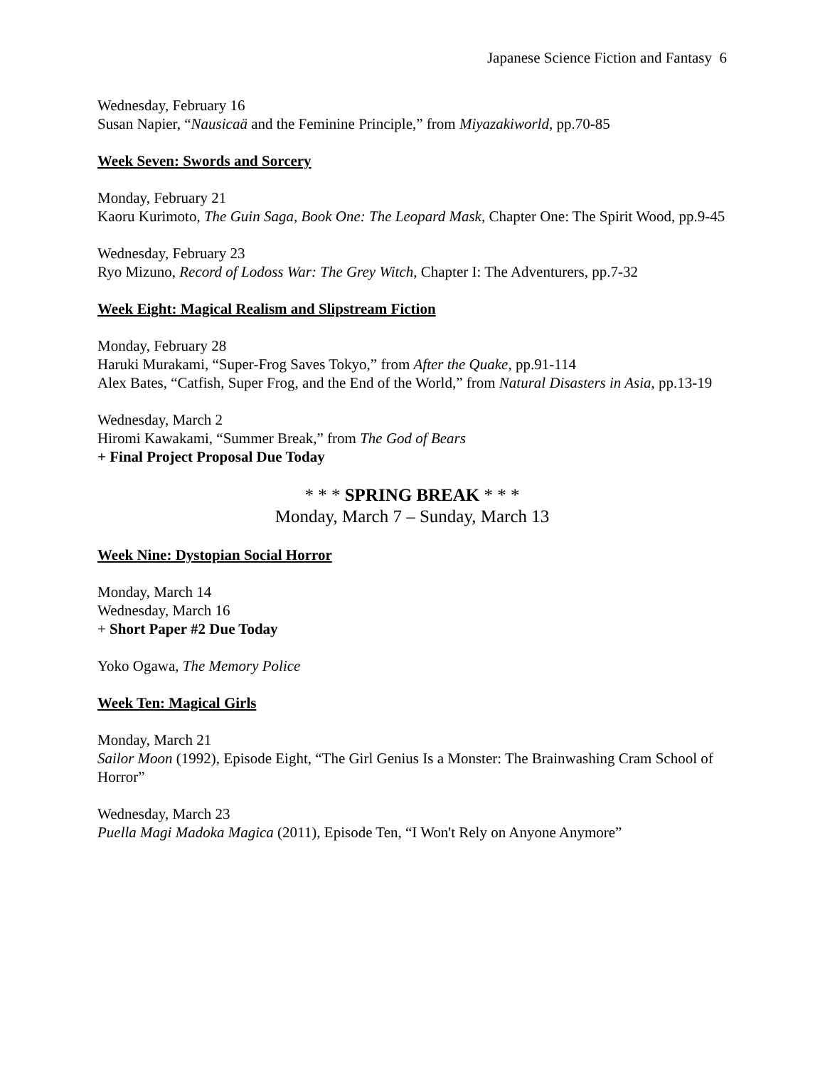Japanese Science Fiction and Fantasy 6
Wednesday, February 16
Susan Napier, “Nausicaä and the Feminine Principle,” from Miyazakiworld, pp.70-85
Week Seven: Swords and Sorcery
Monday, February 21
Kaoru Kurimoto, The Guin Saga, Book One: The Leopard Mask, Chapter One: The Spirit Wood, pp.9-45
Wednesday, February 23
Ryo Mizuno, Record of Lodoss War: The Grey Witch, Chapter I: The Adventurers, pp.7-32
Week Eight: Magical Realism and Slipstream Fiction
Monday, February 28
Haruki Murakami, “Super-Frog Saves Tokyo,” from After the Quake, pp.91-114
Alex Bates, “Catfish, Super Frog, and the End of the World,” from Natural Disasters in Asia, pp.13-19
Wednesday, March 2
Hiromi Kawakami, “Summer Break,” from The God of Bears
+ Final Project Proposal Due Today
* * * SPRING BREAK * * *
Monday, March 7 – Sunday, March 13
Week Nine: Dystopian Social Horror
Monday, March 14
Wednesday, March 16
+ Short Paper #2 Due Today
Yoko Ogawa, The Memory Police
Week Ten: Magical Girls
Monday, March 21
Sailor Moon (1992), Episode Eight, “The Girl Genius Is a Monster: The Brainwashing Cram School of Horror”
Wednesday, March 23
Puella Magi Madoka Magica (2011), Episode Ten, “I Won't Rely on Anyone Anymore”